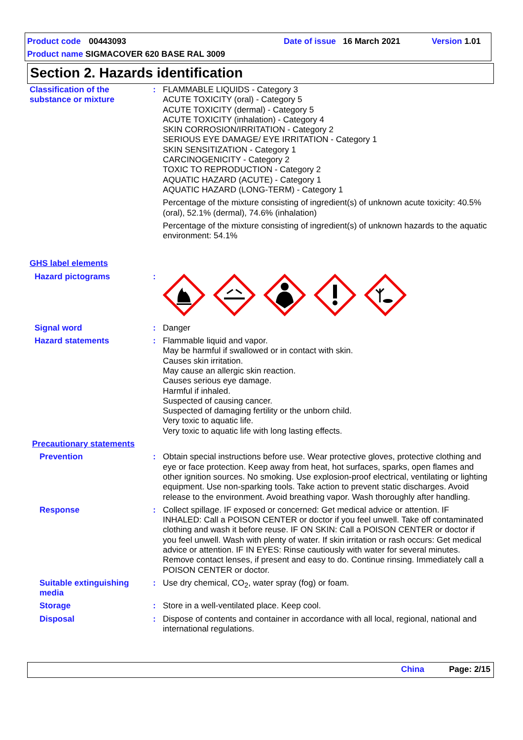Product code 00443093 Date of issue 16 March 2021 Version 1.01
Product name SIGMACOVER 620 BASE RAL 3009
Section 2. Hazards identification
Classification of the substance or mixture
: FLAMMABLE LIQUIDS - Category 3
ACUTE TOXICITY (oral) - Category 5
ACUTE TOXICITY (dermal) - Category 5
ACUTE TOXICITY (inhalation) - Category 4
SKIN CORROSION/IRRITATION - Category 2
SERIOUS EYE DAMAGE/ EYE IRRITATION - Category 1
SKIN SENSITIZATION - Category 1
CARCINOGENICITY - Category 2
TOXIC TO REPRODUCTION - Category 2
AQUATIC HAZARD (ACUTE) - Category 1
AQUATIC HAZARD (LONG-TERM) - Category 1
Percentage of the mixture consisting of ingredient(s) of unknown acute toxicity: 40.5% (oral), 52.1% (dermal), 74.6% (inhalation)
Percentage of the mixture consisting of ingredient(s) of unknown hazards to the aquatic environment: 54.1%
GHS label elements
Hazard pictograms :
Signal word : Danger
Hazard statements : Flammable liquid and vapor.
May be harmful if swallowed or in contact with skin.
Causes skin irritation.
May cause an allergic skin reaction.
Causes serious eye damage.
Harmful if inhaled.
Suspected of causing cancer.
Suspected of damaging fertility or the unborn child.
Very toxic to aquatic life.
Very toxic to aquatic life with long lasting effects.
Precautionary statements
Prevention : Obtain special instructions before use. Wear protective gloves, protective clothing and eye or face protection. Keep away from heat, hot surfaces, sparks, open flames and other ignition sources. No smoking. Use explosion-proof electrical, ventilating or lighting equipment. Use non-sparking tools. Take action to prevent static discharges. Avoid release to the environment. Avoid breathing vapor. Wash thoroughly after handling.
Response : Collect spillage. IF exposed or concerned: Get medical advice or attention. IF INHALED: Call a POISON CENTER or doctor if you feel unwell. Take off contaminated clothing and wash it before reuse. IF ON SKIN: Call a POISON CENTER or doctor if you feel unwell. Wash with plenty of water. If skin irritation or rash occurs: Get medical advice or attention. IF IN EYES: Rinse cautiously with water for several minutes. Remove contact lenses, if present and easy to do. Continue rinsing. Immediately call a POISON CENTER or doctor.
Suitable extinguishing media
: Use dry chemical, CO<sub>2</sub>, water spray (fog) or foam.
Storage : Store in a well-ventilated place. Keep cool.
Disposal : Dispose of contents and container in accordance with all local, regional, national and international regulations.
China Page: 2/15